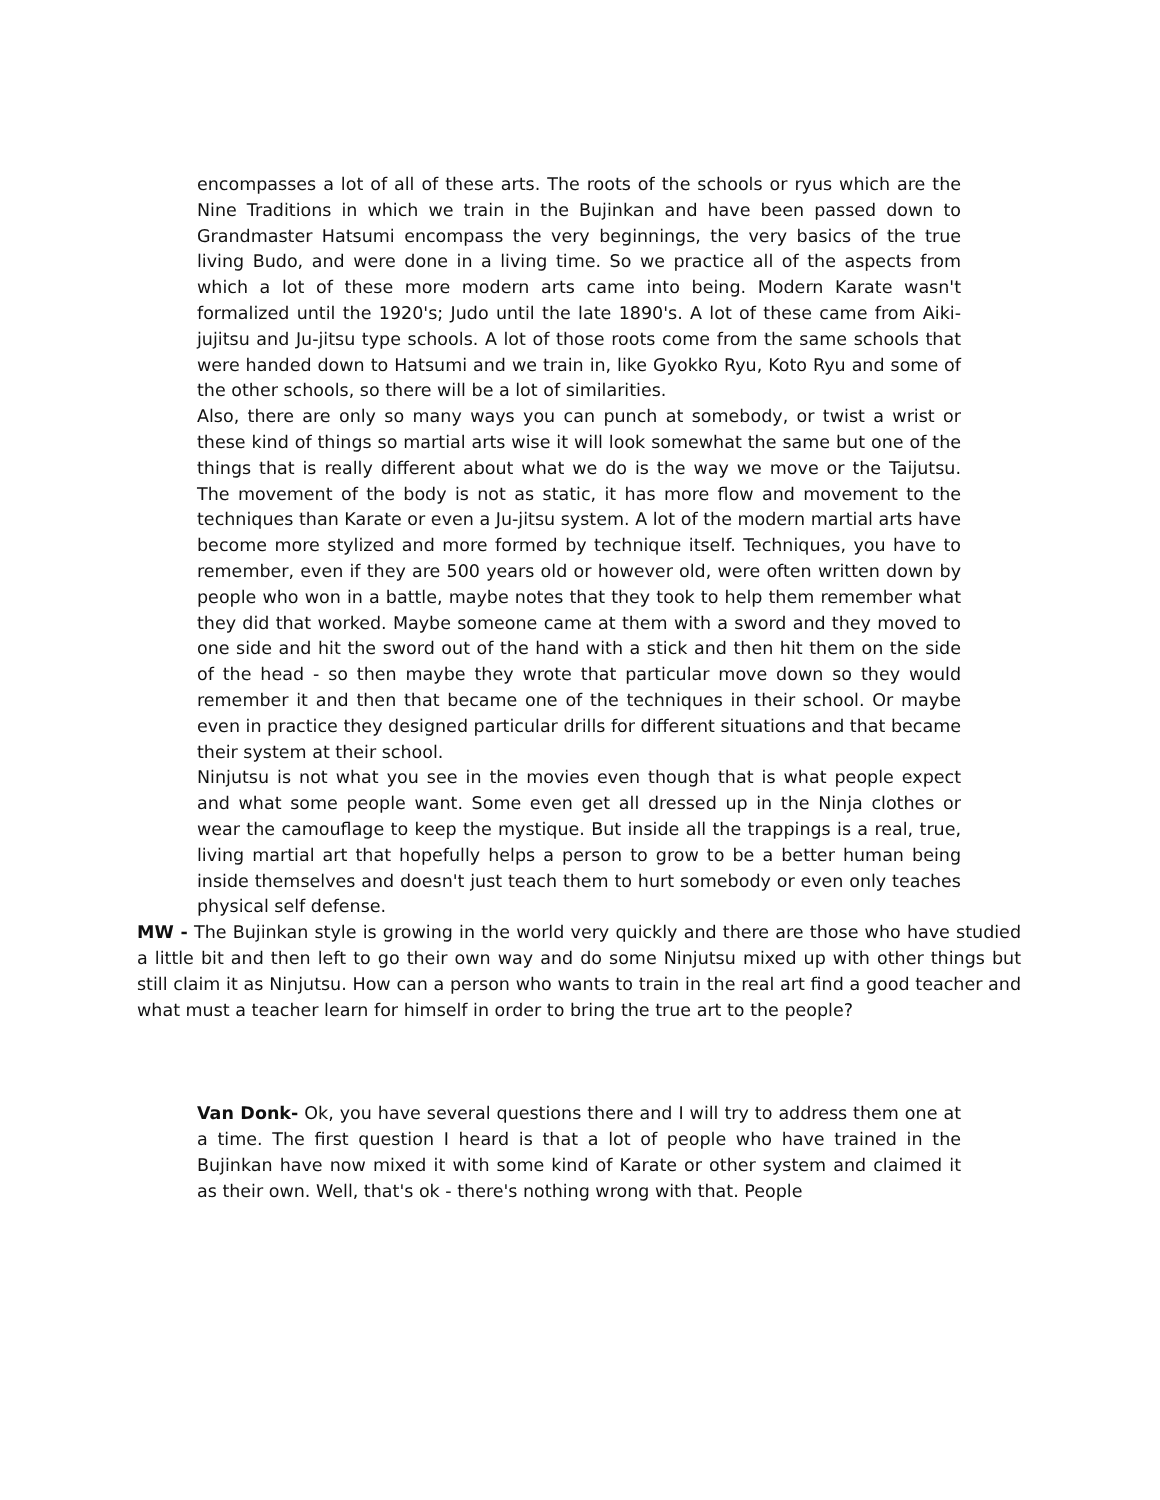encompasses a lot of all of these arts. The roots of the schools or ryus which are the Nine Traditions in which we train in the Bujinkan and have been passed down to Grandmaster Hatsumi encompass the very beginnings, the very basics of the true living Budo, and were done in a living time. So we practice all of the aspects from which a lot of these more modern arts came into being. Modern Karate wasn't formalized until the 1920's; Judo until the late 1890's. A lot of these came from Aiki-jujitsu and Ju-jitsu type schools. A lot of those roots come from the same schools that were handed down to Hatsumi and we train in, like Gyokko Ryu, Koto Ryu and some of the other schools, so there will be a lot of similarities.
Also, there are only so many ways you can punch at somebody, or twist a wrist or these kind of things so martial arts wise it will look somewhat the same but one of the things that is really different about what we do is the way we move or the Taijutsu. The movement of the body is not as static, it has more flow and movement to the techniques than Karate or even a Ju-jitsu system. A lot of the modern martial arts have become more stylized and more formed by technique itself. Techniques, you have to remember, even if they are 500 years old or however old, were often written down by people who won in a battle, maybe notes that they took to help them remember what they did that worked. Maybe someone came at them with a sword and they moved to one side and hit the sword out of the hand with a stick and then hit them on the side of the head - so then maybe they wrote that particular move down so they would remember it and then that became one of the techniques in their school. Or maybe even in practice they designed particular drills for different situations and that became their system at their school.
Ninjutsu is not what you see in the movies even though that is what people expect and what some people want. Some even get all dressed up in the Ninja clothes or wear the camouflage to keep the mystique. But inside all the trappings is a real, true, living martial art that hopefully helps a person to grow to be a better human being inside themselves and doesn't just teach them to hurt somebody or even only teaches physical self defense.
MW - The Bujinkan style is growing in the world very quickly and there are those who have studied a little bit and then left to go their own way and do some Ninjutsu mixed up with other things but still claim it as Ninjutsu. How can a person who wants to train in the real art find a good teacher and what must a teacher learn for himself in order to bring the true art to the people?
Van Donk- Ok, you have several questions there and I will try to address them one at a time. The first question I heard is that a lot of people who have trained in the Bujinkan have now mixed it with some kind of Karate or other system and claimed it as their own. Well, that's ok - there's nothing wrong with that. People